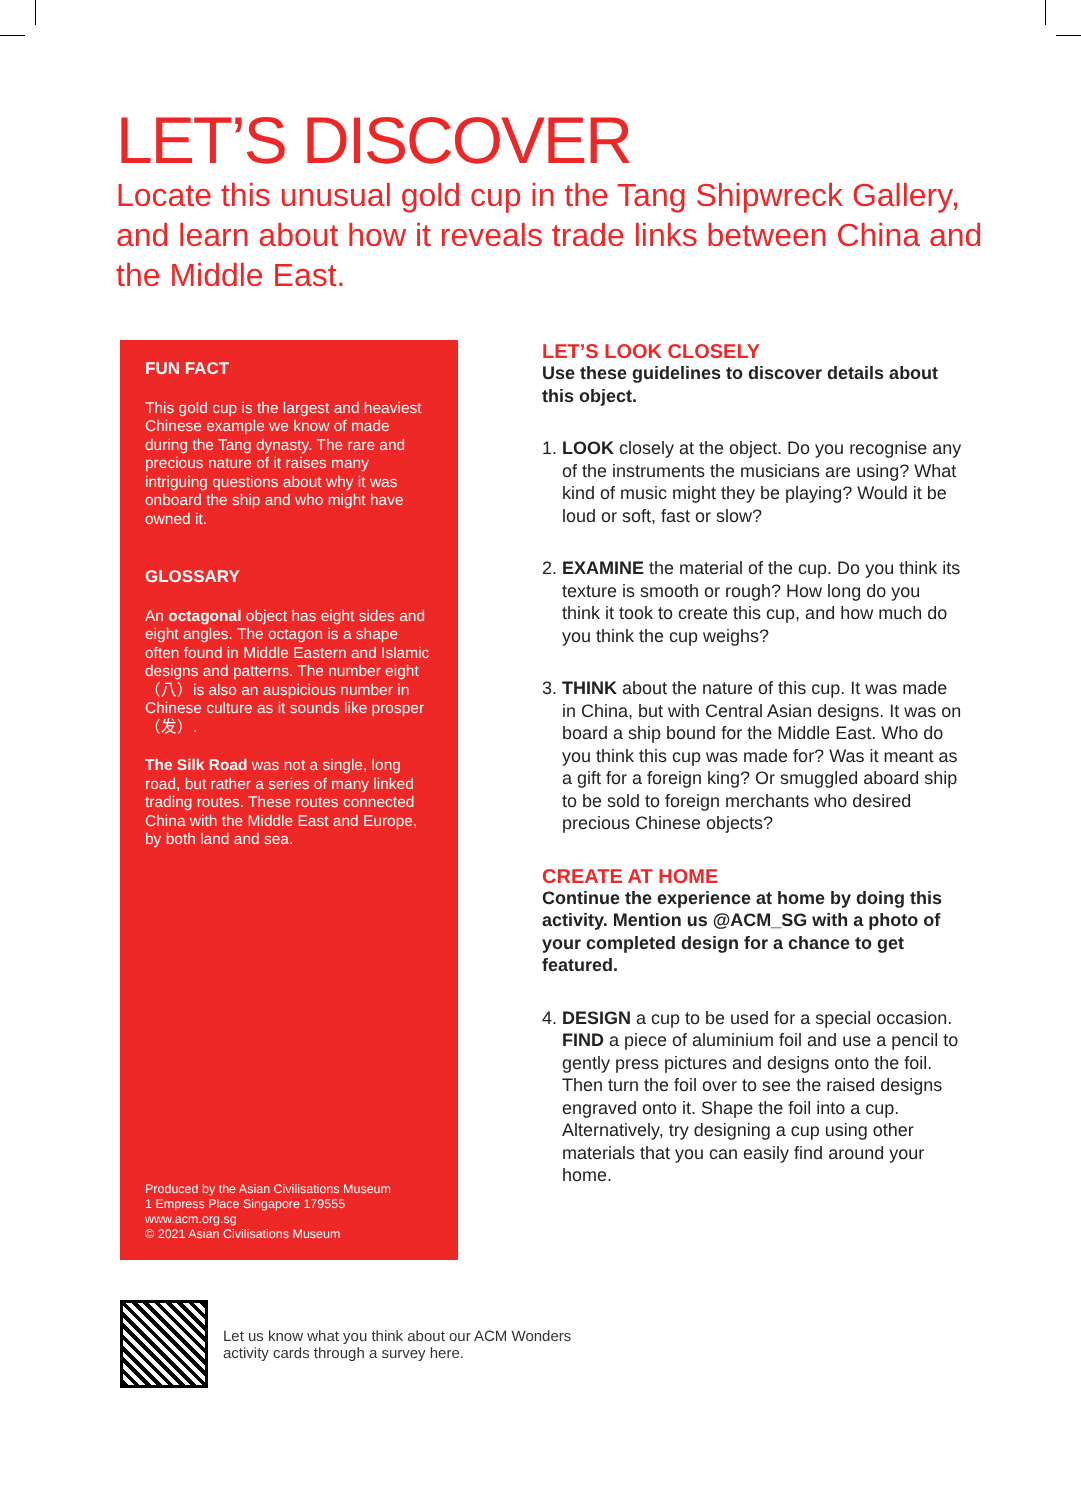LET’S DISCOVER
Locate this unusual gold cup in the Tang Shipwreck Gallery, and learn about how it reveals trade links between China and the Middle East.
FUN FACT
This gold cup is the largest and heaviest Chinese example we know of made during the Tang dynasty. The rare and precious nature of it raises many intriguing questions about why it was onboard the ship and who might have owned it.
GLOSSARY
An octagonal object has eight sides and eight angles. The octagon is a shape often found in Middle Eastern and Islamic designs and patterns. The number eight（八）is also an auspicious number in Chinese culture as it sounds like prosper（发）.
The Silk Road was not a single, long road, but rather a series of many linked trading routes. These routes connected China with the Middle East and Europe, by both land and sea.
Produced by the Asian Civilisations Museum
1 Empress Place Singapore 179555
www.acm.org.sg
© 2021 Asian Civilisations Museum
LET’S LOOK CLOSELY
Use these guidelines to discover details about this object.
1. LOOK closely at the object. Do you recognise any of the instruments the musicians are using? What kind of music might they be playing? Would it be loud or soft, fast or slow?
2. EXAMINE the material of the cup. Do you think its texture is smooth or rough? How long do you think it took to create this cup, and how much do you think the cup weighs?
3. THINK about the nature of this cup. It was made in China, but with Central Asian designs. It was on board a ship bound for the Middle East. Who do you think this cup was made for? Was it meant as a gift for a foreign king? Or smuggled aboard ship to be sold to foreign merchants who desired precious Chinese objects?
CREATE AT HOME
Continue the experience at home by doing this activity. Mention us @ACM_SG with a photo of your completed design for a chance to get featured.
4. DESIGN a cup to be used for a special occasion. FIND a piece of aluminium foil and use a pencil to gently press pictures and designs onto the foil. Then turn the foil over to see the raised designs engraved onto it. Shape the foil into a cup. Alternatively, try designing a cup using other materials that you can easily find around your home.
Let us know what you think about our ACM Wonders
activity cards through a survey here.